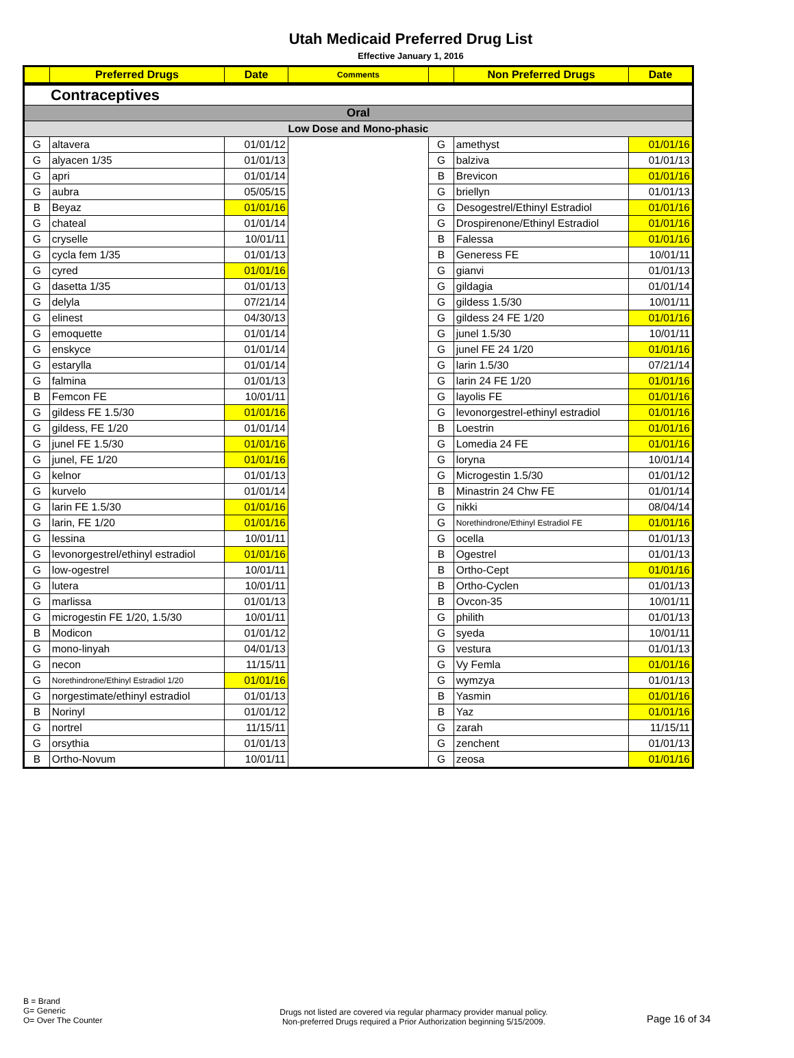Utah Medicaid Preferred Drug List
Effective January 1, 2016
| | Preferred Drugs | Date | Comments | | Non Preferred Drugs | Date |
| --- | --- | --- | --- | --- | --- | --- |
| Contraceptives | | | | | | |
| Oral | | | | | | |
| Low Dose and Mono-phasic | | | | | | |
| G | altavera | 01/01/12 | | G | amethyst | 01/01/16 |
| G | alyacen 1/35 | 01/01/13 | | G | balziva | 01/01/13 |
| G | apri | 01/01/14 | | B | Brevicon | 01/01/16 |
| G | aubra | 05/05/15 | | G | briellyn | 01/01/13 |
| B | Beyaz | 01/01/16 | | G | Desogestrel/Ethinyl Estradiol | 01/01/16 |
| G | chateal | 01/01/14 | | G | Drospirenone/Ethinyl Estradiol | 01/01/16 |
| G | cryselle | 10/01/11 | | B | Falessa | 01/01/16 |
| G | cycla fem 1/35 | 01/01/13 | | B | Generess FE | 10/01/11 |
| G | cyred | 01/01/16 | | G | gianvi | 01/01/13 |
| G | dasetta 1/35 | 01/01/13 | | G | gildagia | 01/01/14 |
| G | delyla | 07/21/14 | | G | gildess 1.5/30 | 10/01/11 |
| G | elinest | 04/30/13 | | G | gildess 24 FE 1/20 | 01/01/16 |
| G | emoquette | 01/01/14 | | G | junel 1.5/30 | 10/01/11 |
| G | enskyce | 01/01/14 | | G | junel FE 24 1/20 | 01/01/16 |
| G | estarylla | 01/01/14 | | G | larin 1.5/30 | 07/21/14 |
| G | falmina | 01/01/13 | | G | larin 24 FE 1/20 | 01/01/16 |
| B | Femcon FE | 10/01/11 | | G | layolis FE | 01/01/16 |
| G | gildess FE 1.5/30 | 01/01/16 | | G | levonorgestrel-ethinyl estradiol | 01/01/16 |
| G | gildess, FE 1/20 | 01/01/14 | | B | Loestrin | 01/01/16 |
| G | junel FE 1.5/30 | 01/01/16 | | G | Lomedia 24 FE | 01/01/16 |
| G | junel, FE 1/20 | 01/01/16 | | G | loryna | 10/01/14 |
| G | kelnor | 01/01/13 | | G | Microgestin 1.5/30 | 01/01/12 |
| G | kurvelo | 01/01/14 | | B | Minastrin 24 Chw FE | 01/01/14 |
| G | larin FE 1.5/30 | 01/01/16 | | G | nikki | 08/04/14 |
| G | larin, FE 1/20 | 01/01/16 | | G | Norethindrone/Ethinyl Estradiol FE | 01/01/16 |
| G | lessina | 10/01/11 | | G | ocella | 01/01/13 |
| G | levonorgestrel/ethinyl estradiol | 01/01/16 | | B | Ogestrel | 01/01/13 |
| G | low-ogestrel | 10/01/11 | | B | Ortho-Cept | 01/01/16 |
| G | lutera | 10/01/11 | | B | Ortho-Cyclen | 01/01/13 |
| G | marlissa | 01/01/13 | | B | Ovcon-35 | 10/01/11 |
| G | microgestin FE 1/20, 1.5/30 | 10/01/11 | | G | philith | 01/01/13 |
| B | Modicon | 01/01/12 | | G | syeda | 10/01/11 |
| G | mono-linyah | 04/01/13 | | G | vestura | 01/01/13 |
| G | necon | 11/15/11 | | G | Vy Femla | 01/01/16 |
| G | Norethindrone/Ethinyl Estradiol 1/20 | 01/01/16 | | G | wymzya | 01/01/13 |
| G | norgestimate/ethinyl estradiol | 01/01/13 | | B | Yasmin | 01/01/16 |
| B | Norinyl | 01/01/12 | | B | Yaz | 01/01/16 |
| G | nortrel | 11/15/11 | | G | zarah | 11/15/11 |
| G | orsythia | 01/01/13 | | G | zenchent | 01/01/13 |
| B | Ortho-Novum | 10/01/11 | | G | zeosa | 01/01/16 |
B = Brand
G= Generic
O= Over The Counter
Drugs not listed are covered via regular pharmacy provider manual policy.
Non-preferred Drugs required a Prior Authorization beginning 5/15/2009.
Page 16 of 34